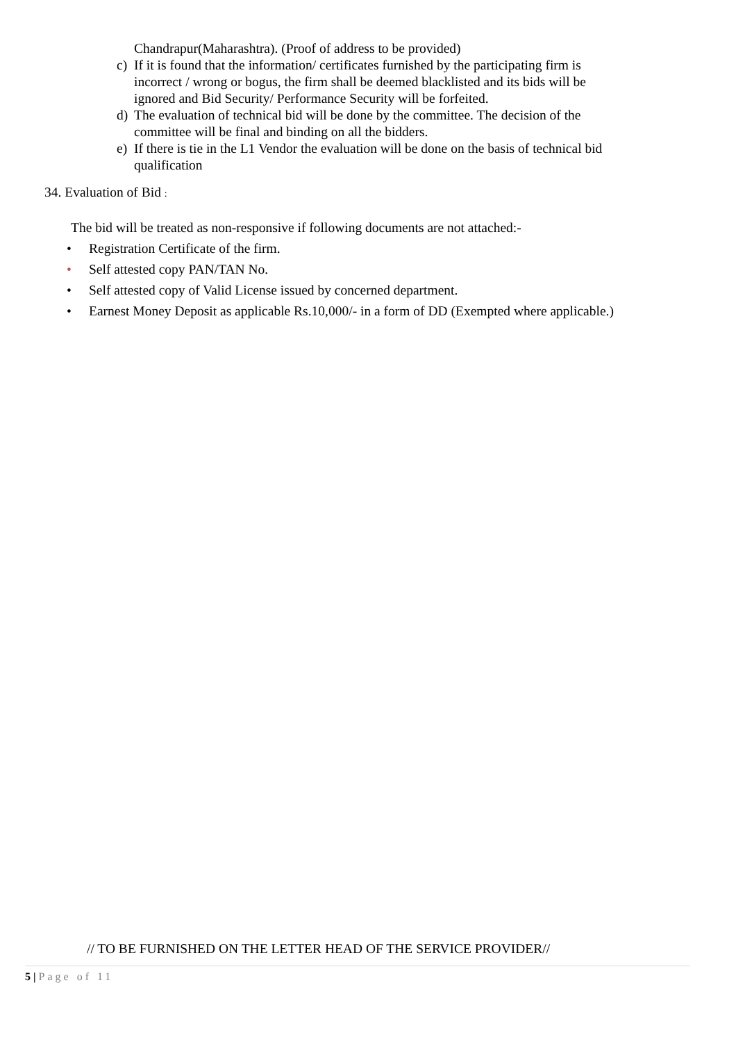Chandrapur(Maharashtra). (Proof of address to be provided)
c) If it is found that the information/ certificates furnished by the participating firm is incorrect / wrong or bogus, the firm shall be deemed blacklisted and its bids will be ignored and Bid Security/ Performance Security will be forfeited.
d) The evaluation of technical bid will be done by the committee. The decision of the committee will be final and binding on all the bidders.
e) If there is tie in the L1 Vendor the evaluation will be done on the basis of technical bid qualification
34. Evaluation of Bid :
The bid will be treated as non-responsive if following documents are not attached:-
• Registration Certificate of the firm.
• Self attested copy PAN/TAN No.
• Self attested copy of Valid License issued by concerned department.
• Earnest Money Deposit as applicable Rs.10,000/- in a form of DD (Exempted where applicable.)
// TO BE FURNISHED ON THE LETTER HEAD OF THE SERVICE PROVIDER//
5 | Page of 11